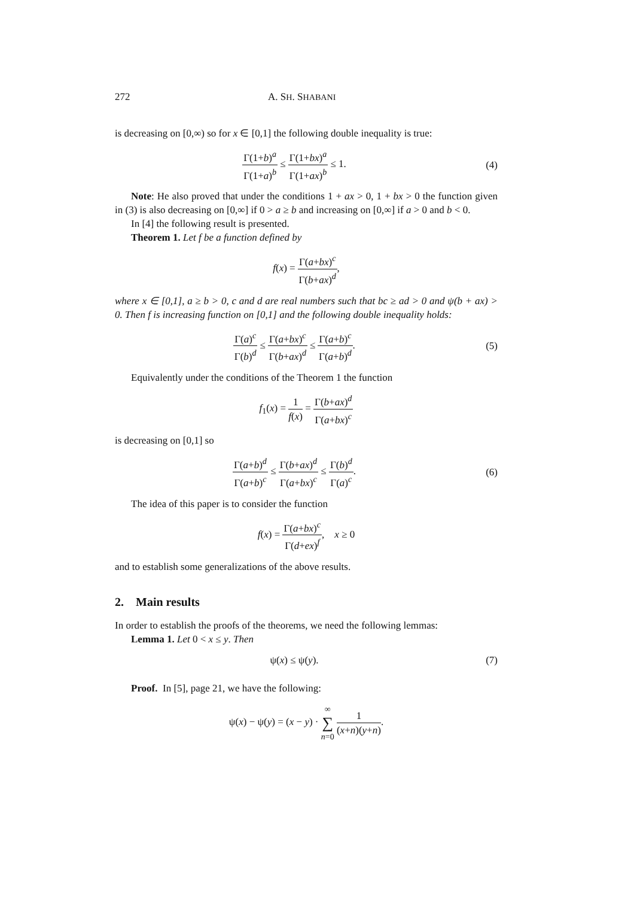272 A. SH. SHABANI
is decreasing on [0,∞) so for x ∈ [0,1] the following double inequality is true:
Γ(1+b)<sup>a</sup> Γ(1+a)<sup>b</sup> ≤ Γ(1+bx)<sup>a</sup> Γ(1+ax)<sup>b</sup> ≤ 1.
(4)
Note: He also proved that under the conditions 1 + ax > 0, 1 + bx > 0 the function given in (3) is also decreasing on [0,∞] if 0 > a ≥ b and increasing on [0,∞] if a > 0 and b < 0.
In [4] the following result is presented.
Theorem 1. Let f be a function defined by
f(x) = Γ(a+bx)<sup>c</sup> Γ(b+ax)<sup>d</sup>,
where x ∈ [0,1], a ≥ b > 0, c and d are real numbers such that bc ≥ ad > 0 and ψ(b + ax) > 0. Then f is increasing function on [0,1] and the following double inequality holds:
Γ(a)<sup>c</sup> Γ(b)<sup>d</sup> ≤ Γ(a+bx)<sup>c</sup> Γ(b+ax)<sup>d</sup> ≤ Γ(a+b)<sup>c</sup> Γ(a+b)<sup>d</sup>.
(5)
Equivalently under the conditions of the Theorem 1 the function
f<sub>1</sub>(x) = 1 f(x) = Γ(b+ax)<sup>d</sup> Γ(a+bx)<sup>c</sup>
is decreasing on [0,1] so
Γ(a+b)<sup>d</sup> Γ(a+b)<sup>c</sup> ≤ Γ(b+ax)<sup>d</sup> Γ(a+bx)<sup>c</sup> ≤ Γ(b)<sup>d</sup> Γ(a)<sup>c</sup>.
(6)
The idea of this paper is to consider the function
f(x) = Γ(a+bx)<sup>c</sup> Γ(d+ex)<sup>f</sup>, x ≥ 0
and to establish some generalizations of the above results.
2. Main results
In order to establish the proofs of the theorems, we need the following lemmas:
Lemma 1. Let 0 < x ≤ y. Then
ψ(x) ≤ ψ(y). (7)
Proof. In [5], page 21, we have the following:
ψ(x) − ψ(y) = (x − y) · ∞ ∑ n=0 1 (x+n)(y+n).